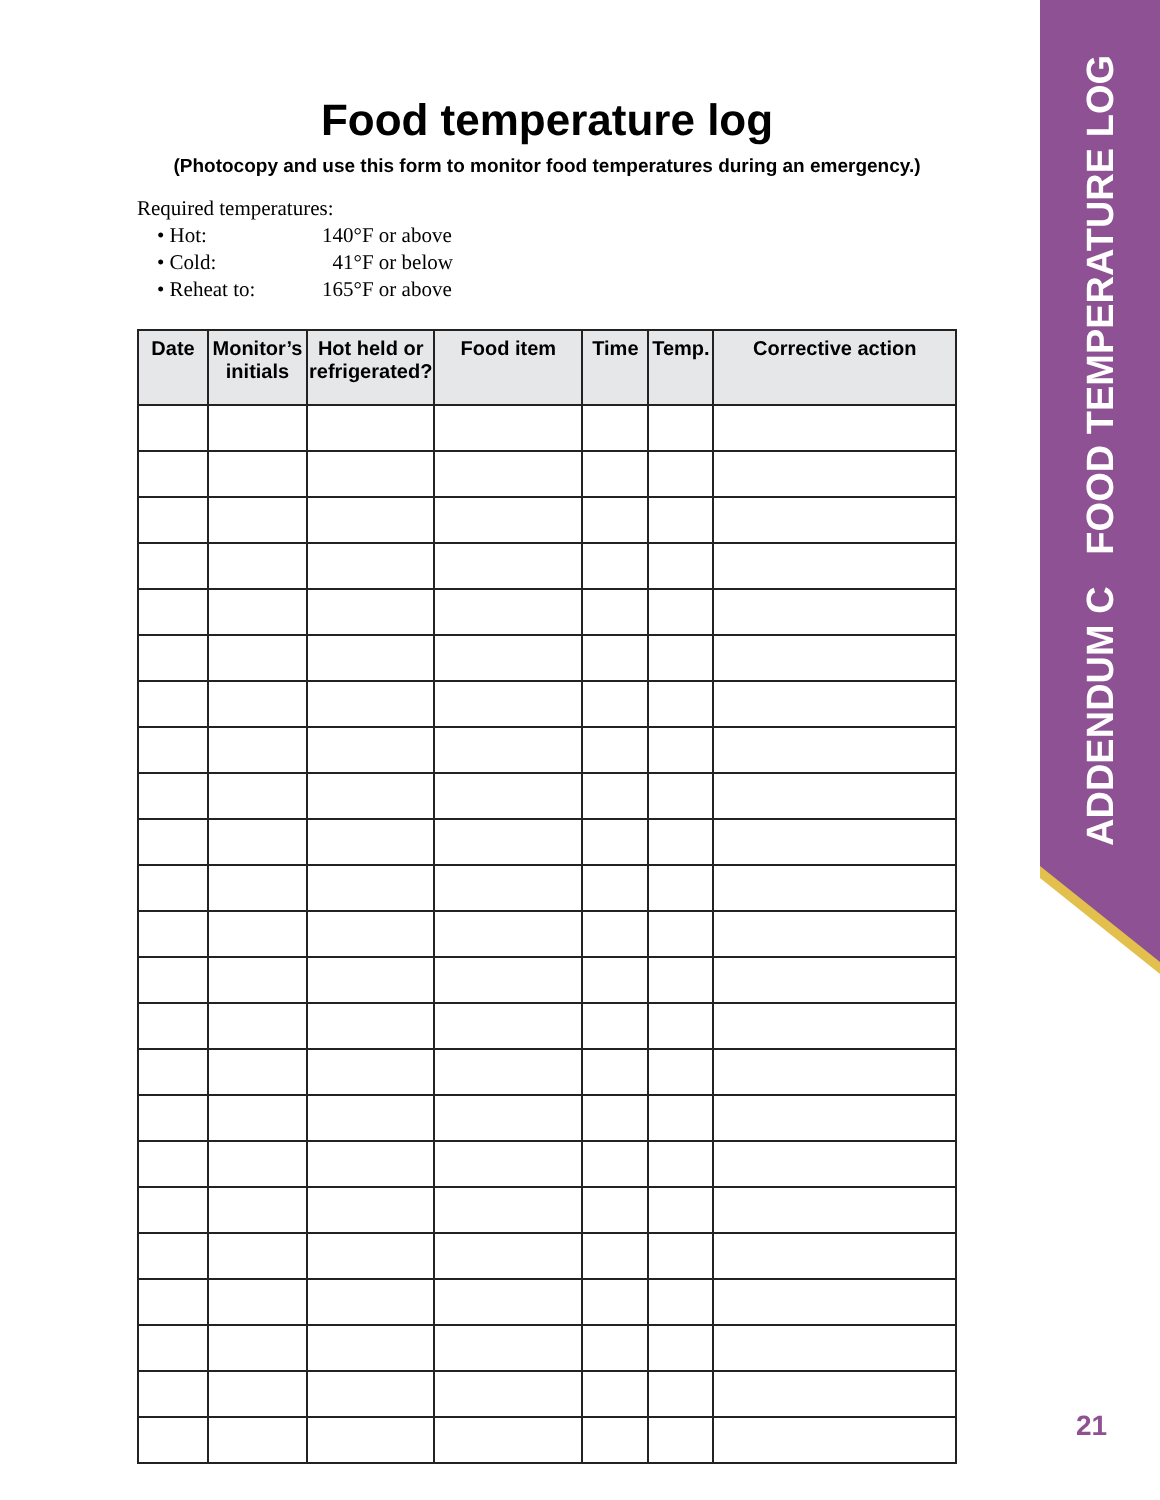ADDENDUM C FOOD TEMPERATURE LOG
Food temperature log
(Photocopy and use this form to monitor food temperatures during an emergency.)
Required temperatures:
• Hot: 140°F or above
• Cold: 41°F or below
• Reheat to: 165°F or above
| Date | Monitor’s initials | Hot held or refrigerated? | Food item | Time | Temp. | Corrective action |
| --- | --- | --- | --- | --- | --- | --- |
21